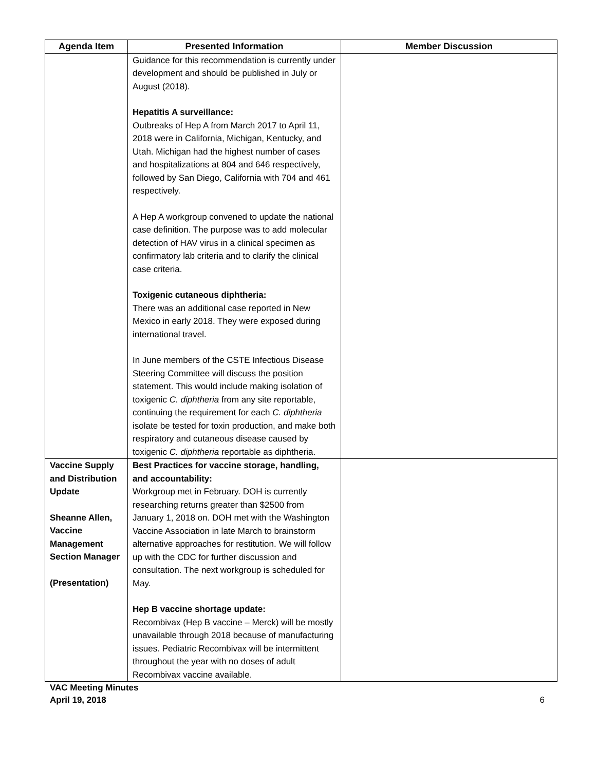| Agenda Item | Presented Information | Member Discussion |
| --- | --- | --- |
| | Guidance for this recommendation is currently under development and should be published in July or August (2018). Hepatitis A surveillance: Outbreaks of Hep A from March 2017 to April 11, 2018 were in California, Michigan, Kentucky, and Utah. Michigan had the highest number of cases and hospitalizations at 804 and 646 respectively, followed by San Diego, California with 704 and 461 respectively. A Hep A workgroup convened to update the national case definition. The purpose was to add molecular detection of HAV virus in a clinical specimen as confirmatory lab criteria and to clarify the clinical case criteria. Toxigenic cutaneous diphtheria: There was an additional case reported in New Mexico in early 2018. They were exposed during international travel. In June members of the CSTE Infectious Disease Steering Committee will discuss the position statement. This would include making isolation of toxigenic C. diphtheria from any site reportable, continuing the requirement for each C. diphtheria isolate be tested for toxin production, and make both respiratory and cutaneous disease caused by toxigenic C. diphtheria reportable as diphtheria. | |
| Vaccine Supply and Distribution Update Sheanne Allen, Vaccine Management Section Manager (Presentation) | Best Practices for vaccine storage, handling, and accountability: Workgroup met in February. DOH is currently researching returns greater than $2500 from January 1, 2018 on. DOH met with the Washington Vaccine Association in late March to brainstorm alternative approaches for restitution. We will follow up with the CDC for further discussion and consultation. The next workgroup is scheduled for May. Hep B vaccine shortage update: Recombivax (Hep B vaccine – Merck) will be mostly unavailable through 2018 because of manufacturing issues. Pediatric Recombivax will be intermittent throughout the year with no doses of adult Recombivax vaccine available. | |
VAC Meeting Minutes
April 19, 2018 6